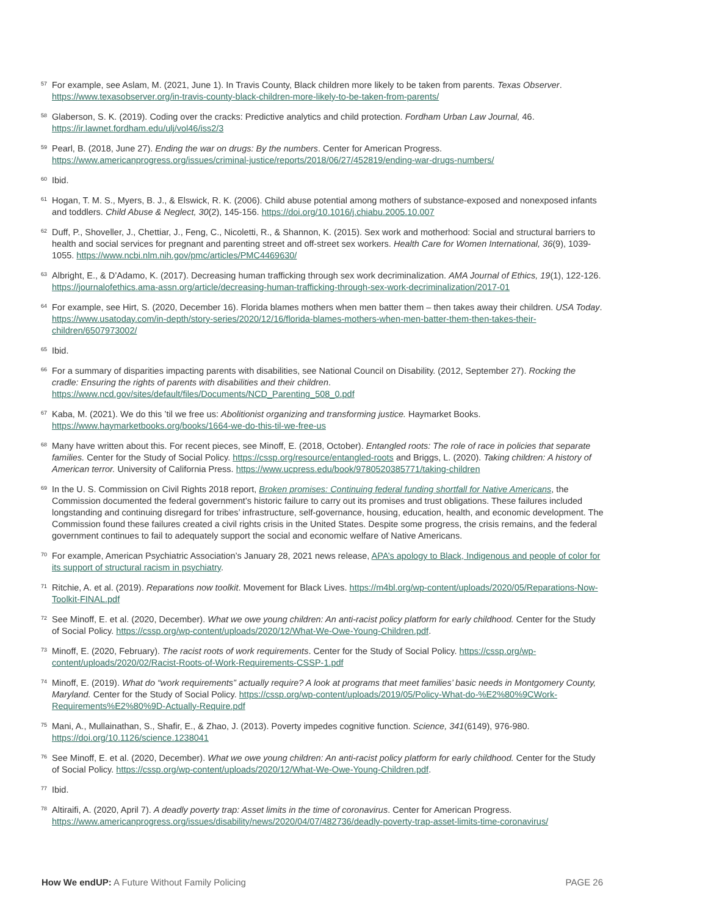<sup>57</sup> For example, see Aslam, M. (2021, June 1). In Travis County, Black children more likely to be taken from parents. Texas Observer. https://www.texasobserver.org/in-travis-county-black-children-more-likely-to-be-taken-from-parents/
<sup>58</sup> Glaberson, S. K. (2019). Coding over the cracks: Predictive analytics and child protection. Fordham Urban Law Journal, 46. https://ir.lawnet.fordham.edu/ulj/vol46/iss2/3
<sup>59</sup> Pearl, B. (2018, June 27). Ending the war on drugs: By the numbers. Center for American Progress. https://www.americanprogress.org/issues/criminal-justice/reports/2018/06/27/452819/ending-war-drugs-numbers/
<sup>60</sup> Ibid.
<sup>61</sup> Hogan, T. M. S., Myers, B. J., & Elswick, R. K. (2006). Child abuse potential among mothers of substance-exposed and nonexposed infants and toddlers. Child Abuse & Neglect, 30(2), 145-156. https://doi.org/10.1016/j.chiabu.2005.10.007
<sup>62</sup> Duff, P., Shoveller, J., Chettiar, J., Feng, C., Nicoletti, R., & Shannon, K. (2015). Sex work and motherhood: Social and structural barriers to health and social services for pregnant and parenting street and off-street sex workers. Health Care for Women International, 36(9), 1039-1055. https://www.ncbi.nlm.nih.gov/pmc/articles/PMC4469630/
<sup>63</sup> Albright, E., & D’Adamo, K. (2017). Decreasing human trafficking through sex work decriminalization. AMA Journal of Ethics, 19(1), 122-126. https://journalofethics.ama-assn.org/article/decreasing-human-trafficking-through-sex-work-decriminalization/2017-01
<sup>64</sup> For example, see Hirt, S. (2020, December 16). Florida blames mothers when men batter them – then takes away their children. USA Today. https://www.usatoday.com/in-depth/story-series/2020/12/16/florida-blames-mothers-when-men-batter-them-then-takes-their-children/6507973002/
<sup>65</sup> Ibid.
<sup>66</sup> For a summary of disparities impacting parents with disabilities, see National Council on Disability. (2012, September 27). Rocking the cradle: Ensuring the rights of parents with disabilities and their children. https://www.ncd.gov/sites/default/files/Documents/NCD_Parenting_508_0.pdf
<sup>67</sup> Kaba, M. (2021). We do this ’til we free us: Abolitionist organizing and transforming justice. Haymarket Books. https://www.haymarketbooks.org/books/1664-we-do-this-til-we-free-us
<sup>68</sup> Many have written about this. For recent pieces, see Minoff, E. (2018, October). Entangled roots: The role of race in policies that separate families. Center for the Study of Social Policy. https://cssp.org/resource/entangled-roots and Briggs, L. (2020). Taking children: A history of American terror. University of California Press. https://www.ucpress.edu/book/9780520385771/taking-children
<sup>69</sup> In the U. S. Commission on Civil Rights 2018 report, Broken promises: Continuing federal funding shortfall for Native Americans, the Commission documented the federal government’s historic failure to carry out its promises and trust obligations. These failures included longstanding and continuing disregard for tribes’ infrastructure, self-governance, housing, education, health, and economic development. The Commission found these failures created a civil rights crisis in the United States. Despite some progress, the crisis remains, and the federal government continues to fail to adequately support the social and economic welfare of Native Americans.
<sup>70</sup> For example, American Psychiatric Association’s January 28, 2021 news release, APA’s apology to Black, Indigenous and people of color for its support of structural racism in psychiatry.
<sup>71</sup> Ritchie, A. et al. (2019). Reparations now toolkit. Movement for Black Lives. https://m4bl.org/wp-content/uploads/2020/05/Reparations-Now-Toolkit-FINAL.pdf
<sup>72</sup> See Minoff, E. et al. (2020, December). What we owe young children: An anti-racist policy platform for early childhood. Center for the Study of Social Policy. https://cssp.org/wp-content/uploads/2020/12/What-We-Owe-Young-Children.pdf.
<sup>73</sup> Minoff, E. (2020, February). The racist roots of work requirements. Center for the Study of Social Policy. https://cssp.org/wp-content/uploads/2020/02/Racist-Roots-of-Work-Requirements-CSSP-1.pdf
<sup>74</sup> Minoff, E. (2019). What do “work requirements” actually require? A look at programs that meet families’ basic needs in Montgomery County, Maryland. Center for the Study of Social Policy. https://cssp.org/wp-content/uploads/2019/05/Policy-What-do-%E2%80%9CWork-Requirements%E2%80%9D-Actually-Require.pdf
<sup>75</sup> Mani, A., Mullainathan, S., Shafir, E., & Zhao, J. (2013). Poverty impedes cognitive function. Science, 341(6149), 976-980. https://doi.org/10.1126/science.1238041
<sup>76</sup> See Minoff, E. et al. (2020, December). What we owe young children: An anti-racist policy platform for early childhood. Center for the Study of Social Policy. https://cssp.org/wp-content/uploads/2020/12/What-We-Owe-Young-Children.pdf.
<sup>77</sup> Ibid.
<sup>78</sup> Altiraifi, A. (2020, April 7). A deadly poverty trap: Asset limits in the time of coronavirus. Center for American Progress. https://www.americanprogress.org/issues/disability/news/2020/04/07/482736/deadly-poverty-trap-asset-limits-time-coronavirus/
How We endUP: A Future Without Family Policing PAGE 26